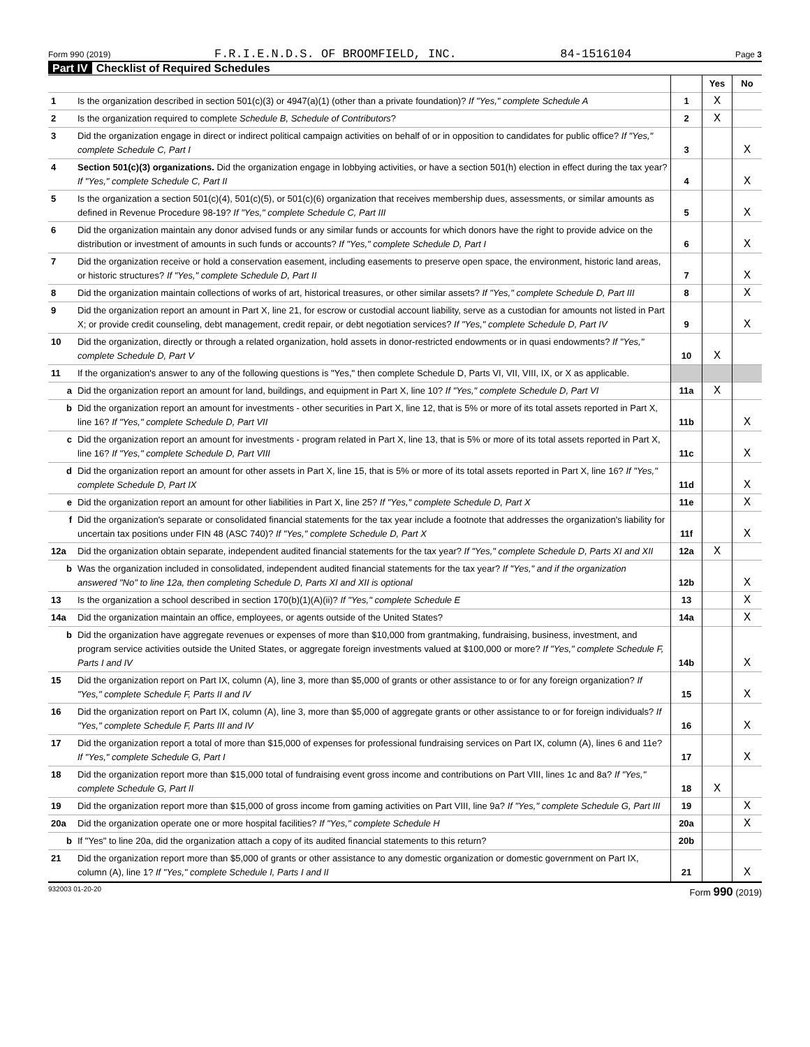Form 990 (2019) F.R.I.E.N.D.S. OF BROOMFIELD, INC. 84-1516104 Page 3
Part IV Checklist of Required Schedules
| | | | Yes | No |
| 1 | Is the organization described in section 501(c)(3) or 4947(a)(1) (other than a private foundation)? If "Yes," complete Schedule A | 1 | X | |
| 2 | Is the organization required to complete Schedule B, Schedule of Contributors ? | 2 | X | |
| 3 | Did the organization engage in direct or indirect political campaign activities on behalf of or in opposition to candidates for public office? If "Yes," complete Schedule C, Part I | 3 | | X |
| 4 | Section 501(c)(3) organizations. Did the organization engage in lobbying activities, or have a section 501(h) election in effect during the tax year? If "Yes," complete Schedule C, Part II | 4 | | X |
| 5 | Is the organization a section 501(c)(4), 501(c)(5), or 501(c)(6) organization that receives membership dues, assessments, or similar amounts as defined in Revenue Procedure 98-19? If "Yes," complete Schedule C, Part III | 5 | | X |
| 6 | Did the organization maintain any donor advised funds or any similar funds or accounts for which donors have the right to provide advice on the distribution or investment of amounts in such funds or accounts? If "Yes," complete Schedule D, Part I | 6 | | X |
| 7 | Did the organization receive or hold a conservation easement, including easements to preserve open space, the environment, historic land areas, or historic structures? If "Yes," complete Schedule D, Part II | 7 | | X |
| 8 | Did the organization maintain collections of works of art, historical treasures, or other similar assets? If "Yes," complete Schedule D, Part III | 8 | | X |
| 9 | Did the organization report an amount in Part X, line 21, for escrow or custodial account liability, serve as a custodian for amounts not listed in Part X; or provide credit counseling, debt management, credit repair, or debt negotiation services? If "Yes," complete Schedule D, Part IV | 9 | | X |
| 10 | Did the organization, directly or through a related organization, hold assets in donor-restricted endowments or in quasi endowments? If "Yes," complete Schedule D, Part V | 10 | X | |
| 11 | If the organization's answer to any of the following questions is "Yes," then complete Schedule D, Parts VI, VII, VIII, IX, or X as applicable. | | | |
| a | Did the organization report an amount for land, buildings, and equipment in Part X, line 10? If "Yes," complete Schedule D, Part VI | 11a | X | |
| b | Did the organization report an amount for investments - other securities in Part X, line 12, that is 5% or more of its total assets reported in Part X, line 16? If "Yes," complete Schedule D, Part VII | 11b | | X |
| c | Did the organization report an amount for investments - program related in Part X, line 13, that is 5% or more of its total assets reported in Part X, line 16? If "Yes," complete Schedule D, Part VIII | 11c | | X |
| d | Did the organization report an amount for other assets in Part X, line 15, that is 5% or more of its total assets reported in Part X, line 16? If "Yes," complete Schedule D, Part IX | 11d | | X |
| e | Did the organization report an amount for other liabilities in Part X, line 25? If "Yes," complete Schedule D, Part X | 11e | | X |
| f | Did the organization's separate or consolidated financial statements for the tax year include a footnote that addresses the organization's liability for uncertain tax positions under FIN 48 (ASC 740)? If "Yes," complete Schedule D, Part X | 11f | | X |
| 12a | Did the organization obtain separate, independent audited financial statements for the tax year? If "Yes," complete Schedule D, Parts XI and XII | 12a | X | |
| b | Was the organization included in consolidated, independent audited financial statements for the tax year? If "Yes," and if the organization answered "No" to line 12a, then completing Schedule D, Parts XI and XII is optional | 12b | | X |
| 13 | Is the organization a school described in section 170(b)(1)(A)(ii)? If "Yes," complete Schedule E | 13 | | X |
| 14a | Did the organization maintain an office, employees, or agents outside of the United States? | 14a | | X |
| b | Did the organization have aggregate revenues or expenses of more than $10,000 from grantmaking, fundraising, business, investment, and program service activities outside the United States, or aggregate foreign investments valued at $100,000 or more? If "Yes," complete Schedule F, Parts I and IV | 14b | | X |
| 15 | Did the organization report on Part IX, column (A), line 3, more than $5,000 of grants or other assistance to or for any foreign organization? If "Yes," complete Schedule F, Parts II and IV | 15 | | X |
| 16 | Did the organization report on Part IX, column (A), line 3, more than $5,000 of aggregate grants or other assistance to or for foreign individuals? If "Yes," complete Schedule F, Parts III and IV | 16 | | X |
| 17 | Did the organization report a total of more than $15,000 of expenses for professional fundraising services on Part IX, column (A), lines 6 and 11e? If "Yes," complete Schedule G, Part I | 17 | | X |
| 18 | Did the organization report more than $15,000 total of fundraising event gross income and contributions on Part VIII, lines 1c and 8a? If "Yes," complete Schedule G, Part II | 18 | X | |
| 19 | Did the organization report more than $15,000 of gross income from gaming activities on Part VIII, line 9a? If "Yes," complete Schedule G, Part III | 19 | | X |
| 20a | Did the organization operate one or more hospital facilities? If "Yes," complete Schedule H | 20a | | X |
| b | If "Yes" to line 20a, did the organization attach a copy of its audited financial statements to this return? | 20b | | |
| 21 | Did the organization report more than $5,000 of grants or other assistance to any domestic organization or domestic government on Part IX, column (A), line 1? If "Yes," complete Schedule I, Parts I and II | 21 | | X |
932003 01-20-20 Form 990 (2019)